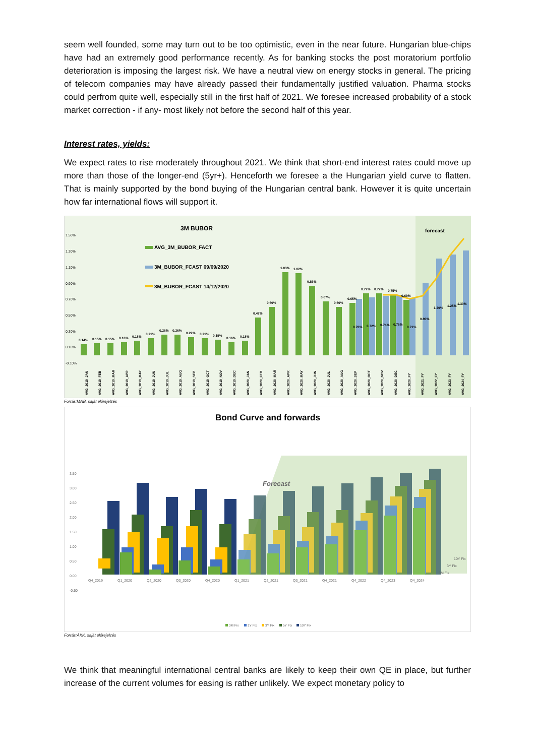seem well founded, some may turn out to be too optimistic, even in the near future. Hungarian blue-chips have had an extremely good performance recently. As for banking stocks the post moratorium portfolio deterioration is imposing the largest risk. We have a neutral view on energy stocks in general. The pricing of telecom companies may have already passed their fundamentally justified valuation. Pharma stocks could perfrom quite well, especially still in the first half of 2021. We foresee increased probability of a stock market correction - if any- most likely not before the second half of this year.
Interest rates, yields:
We expect rates to rise moderately throughout 2021. We think that short-end interest rates could move up more than those of the longer-end (5yr+). Henceforth we foresee a the Hungarian yield curve to flatten. That is mainly supported by the bond buying of the Hungarian central bank. However it is quite uncertain how far international flows will support it.
3M BUBOR
forecast
AVG_3M_BUBOR_FACT
3M_BUBOR_FCAST 09/09/2020
3M_BUBOR_FCAST 14/12/2020
1.50%
1.30%
1.10%
0.90%
0.70%
0.50%
0.30%
0.10%
-0.10%
0.14%
0.15%
0.15%
0.16%
0.18%
0.21%
0.26%
0.26%
0.22%
0.21%
0.19%
0.16%
0.18%
0.47%
0.60%
1.03%
1.02%
0.86%
0.67%
0.60%
0.65%
0.77%
0.77%
0.75%
0.69%
0.70%
0.72%
0.74%
0.76%
0.71%
0.90%
1.20%
1.25%
1.30%
AVG_2019_JAN
AVG_2019_FEB
AVG_2019_MAR
AVG_2019_APR
AVG_2019_MAY
AVG_2019_JUN
AVG_2019_JUL
AVG_2019_AUG
AVG_2019_SEP
AVG_2019_OCT
AVG_2019_NOV
AVG_2019_DEC
AVG_2020_JAN
AVG_2020_FEB
AVG_2020_MAR
AVG_2020_APR
AVG_2020_MAY
AVG_2020_JUN
AVG_2020_JUL
AVG_2020_AUG
AVG_2020_SEP
AVG_2020_OCT
AVG_2020_NOV
AVG_2020_DEC
AVG_2020_FY
AVG_2021_FY
AVG_2022_FY
AVG_2023_FY
AVG_2024_FY
Forrás:MNB, saját előrejelzés
Bond Curve and forwards
Forecast
3.50
3.00
2.50
2.00
1.50
1.00
0.50
0.00
-0.50
Q4_2019
Q1_2020
Q2_2020
Q3_2020
Q4_2020
Q1_2021
Q2_2021
Q3_2021
Q4_2021
Q4_2022
Q4_2023
Q4_2024
10Y Fix
3Y Fix
3M Fix
3M Fix
1Y Fix
3Y Fix
5Y Fix
10Y Fix
Forrás:ÁKK, saját előrejelzés
We think that meaningful international central banks are likely to keep their own QE in place, but further increase of the current volumes for easing is rather unlikely. We expect monetary policy to